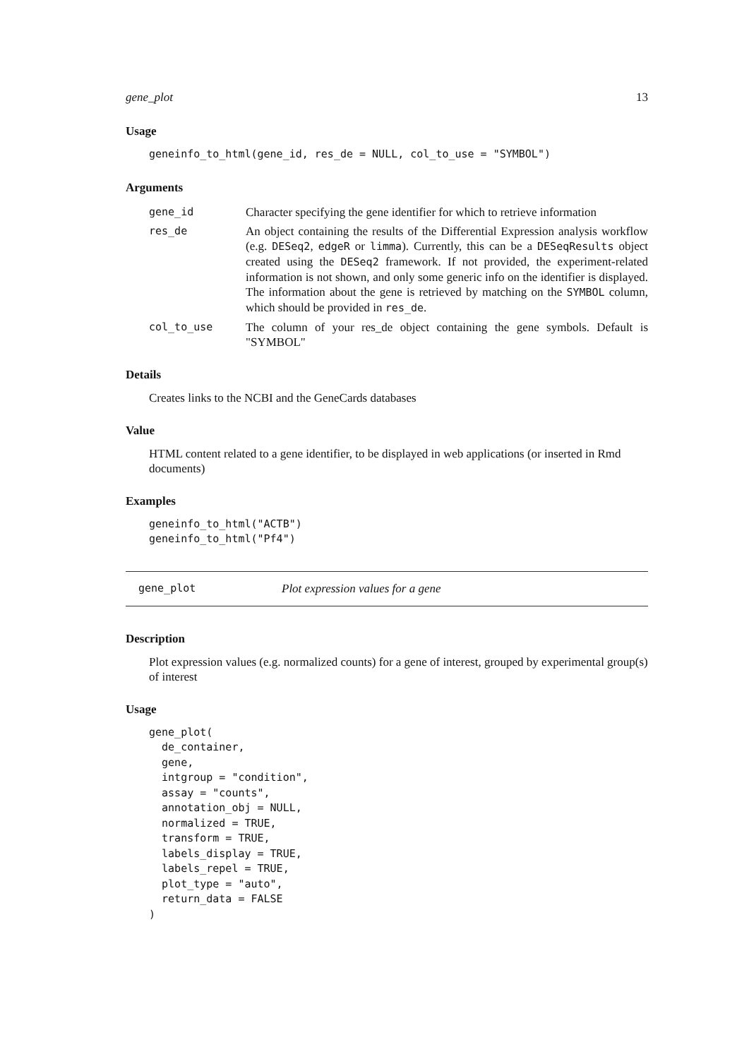gene_plot 13
Usage
geneinfo_to_html(gene_id, res_de = NULL, col_to_use = "SYMBOL")
Arguments
| gene_id | Character specifying the gene identifier for which to retrieve information |
| res_de | An object containing the results of the Differential Expression analysis workflow (e.g. DESeq2 , edgeR or limma ). Currently, this can be a DESeqResults object created using the DESeq2 framework. If not provided, the experiment-related information is not shown, and only some generic info on the identifier is displayed. The information about the gene is retrieved by matching on the SYMBOL column, which should be provided in res_de . |
| col_to_use | The column of your res_de object containing the gene symbols. Default is "SYMBOL" |
Details
Creates links to the NCBI and the GeneCards databases
Value
HTML content related to a gene identifier, to be displayed in web applications (or inserted in Rmd documents)
Examples
geneinfo_to_html("ACTB")
geneinfo_to_html("Pf4")
gene_plot Plot expression values for a gene
Description
Plot expression values (e.g. normalized counts) for a gene of interest, grouped by experimental group(s) of interest
Usage
gene_plot(
  de_container,
  gene,
  intgroup = "condition",
  assay = "counts",
  annotation_obj = NULL,
  normalized = TRUE,
  transform = TRUE,
  labels_display = TRUE,
  labels_repel = TRUE,
  plot_type = "auto",
  return_data = FALSE
)